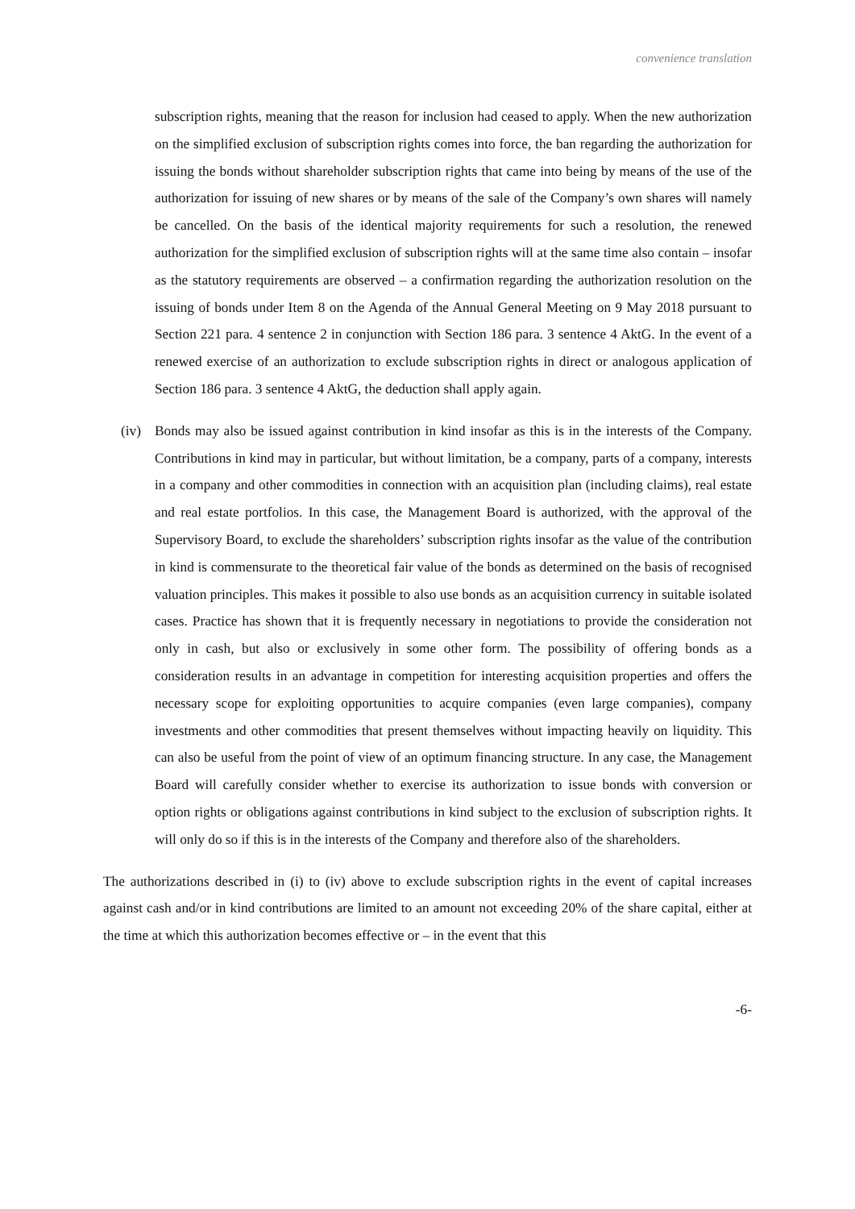convenience translation
subscription rights, meaning that the reason for inclusion had ceased to apply. When the new authorization on the simplified exclusion of subscription rights comes into force, the ban regarding the authorization for issuing the bonds without shareholder subscription rights that came into being by means of the use of the authorization for issuing of new shares or by means of the sale of the Company’s own shares will namely be cancelled. On the basis of the identical majority requirements for such a resolution, the renewed authorization for the simplified exclusion of subscription rights will at the same time also contain – insofar as the statutory requirements are observed – a confirmation regarding the authorization resolution on the issuing of bonds under Item 8 on the Agenda of the Annual General Meeting on 9 May 2018 pursuant to Section 221 para. 4 sentence 2 in conjunction with Section 186 para. 3 sentence 4 AktG. In the event of a renewed exercise of an authorization to exclude subscription rights in direct or analogous application of Section 186 para. 3 sentence 4 AktG, the deduction shall apply again.
(iv) Bonds may also be issued against contribution in kind insofar as this is in the interests of the Company. Contributions in kind may in particular, but without limitation, be a company, parts of a company, interests in a company and other commodities in connection with an acquisition plan (including claims), real estate and real estate portfolios. In this case, the Management Board is authorized, with the approval of the Supervisory Board, to exclude the shareholders’ subscription rights insofar as the value of the contribution in kind is commensurate to the theoretical fair value of the bonds as determined on the basis of recognised valuation principles. This makes it possible to also use bonds as an acquisition currency in suitable isolated cases. Practice has shown that it is frequently necessary in negotiations to provide the consideration not only in cash, but also or exclusively in some other form. The possibility of offering bonds as a consideration results in an advantage in competition for interesting acquisition properties and offers the necessary scope for exploiting opportunities to acquire companies (even large companies), company investments and other commodities that present themselves without impacting heavily on liquidity. This can also be useful from the point of view of an optimum financing structure. In any case, the Management Board will carefully consider whether to exercise its authorization to issue bonds with conversion or option rights or obligations against contributions in kind subject to the exclusion of subscription rights. It will only do so if this is in the interests of the Company and therefore also of the shareholders.
The authorizations described in (i) to (iv) above to exclude subscription rights in the event of capital increases against cash and/or in kind contributions are limited to an amount not exceeding 20% of the share capital, either at the time at which this authorization becomes effective or – in the event that this
-6-